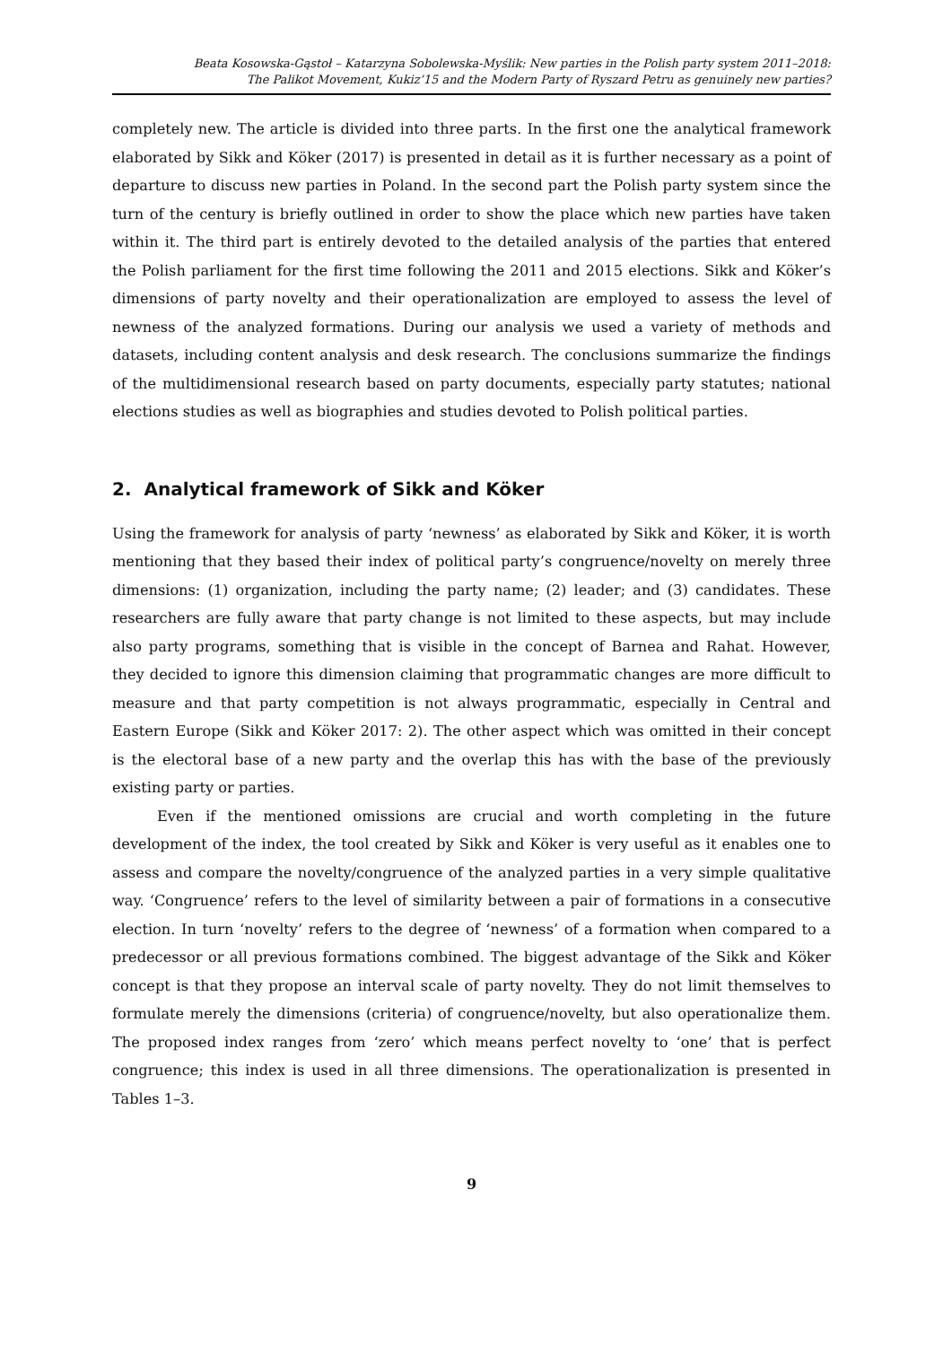Beata Kosowska-Gąstoł – Katarzyna Sobolewska-Myślik: New parties in the Polish party system 2011–2018:
The Palikot Movement, Kukiz’15 and the Modern Party of Ryszard Petru as genuinely new parties?
completely new. The article is divided into three parts. In the first one the analytical framework elaborated by Sikk and Köker (2017) is presented in detail as it is further necessary as a point of departure to discuss new parties in Poland. In the second part the Polish party system since the turn of the century is briefly outlined in order to show the place which new parties have taken within it. The third part is entirely devoted to the detailed analysis of the parties that entered the Polish parliament for the first time following the 2011 and 2015 elections. Sikk and Köker’s dimensions of party novelty and their operationalization are employed to assess the level of newness of the analyzed formations. During our analysis we used a variety of methods and datasets, including content analysis and desk research. The conclusions summarize the findings of the multidimensional research based on party documents, especially party statutes; national elections studies as well as biographies and studies devoted to Polish political parties.
2. Analytical framework of Sikk and Köker
Using the framework for analysis of party ‘newness’ as elaborated by Sikk and Köker, it is worth mentioning that they based their index of political party’s congruence/novelty on merely three dimensions: (1) organization, including the party name; (2) leader; and (3) candidates. These researchers are fully aware that party change is not limited to these aspects, but may include also party programs, something that is visible in the concept of Barnea and Rahat. However, they decided to ignore this dimension claiming that programmatic changes are more difficult to measure and that party competition is not always programmatic, especially in Central and Eastern Europe (Sikk and Köker 2017: 2). The other aspect which was omitted in their concept is the electoral base of a new party and the overlap this has with the base of the previously existing party or parties.
Even if the mentioned omissions are crucial and worth completing in the future development of the index, the tool created by Sikk and Köker is very useful as it enables one to assess and compare the novelty/congruence of the analyzed parties in a very simple qualitative way. ‘Congruence’ refers to the level of similarity between a pair of formations in a consecutive election. In turn ‘novelty’ refers to the degree of ‘newness’ of a formation when compared to a predecessor or all previous formations combined. The biggest advantage of the Sikk and Köker concept is that they propose an interval scale of party novelty. They do not limit themselves to formulate merely the dimensions (criteria) of congruence/novelty, but also operationalize them. The proposed index ranges from ‘zero’ which means perfect novelty to ‘one’ that is perfect congruence; this index is used in all three dimensions. The operationalization is presented in Tables 1–3.
9